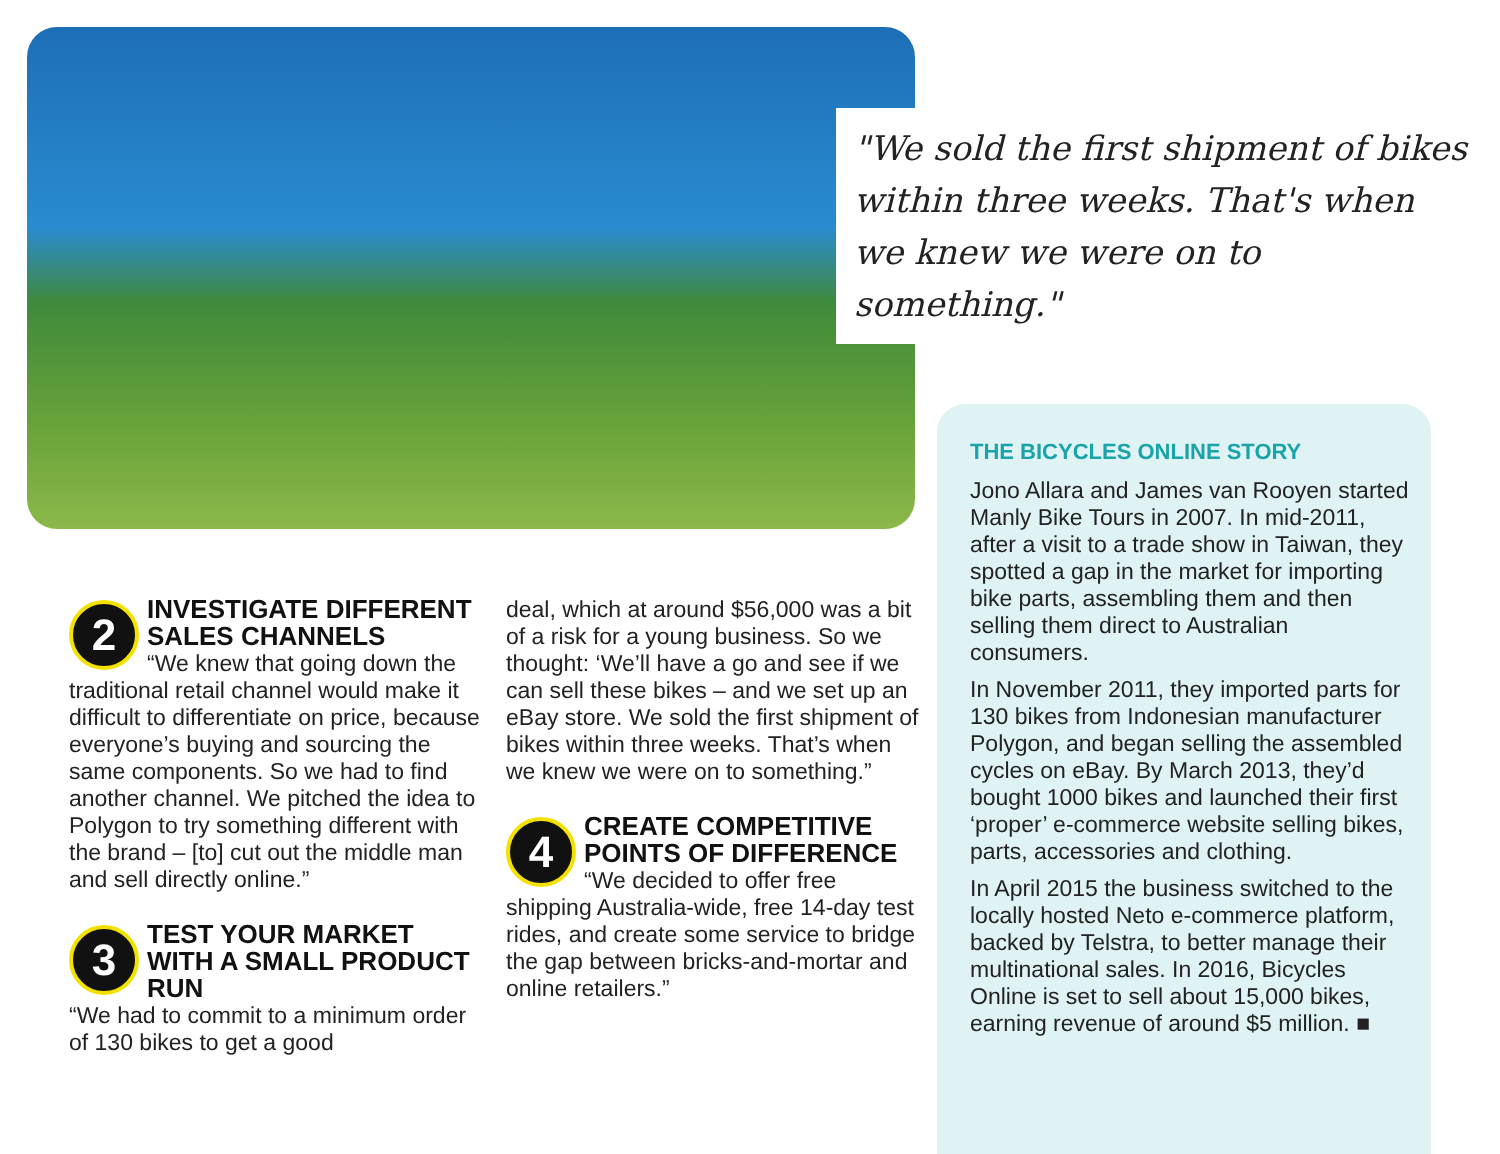"We sold the first shipment of bikes within three weeks. That's when we knew we were on to something."
2
INVESTIGATE DIFFERENT SALES CHANNELS
“We knew that going down the traditional retail channel would make it difficult to differentiate on price, because everyone’s buying and sourcing the same components. So we had to find another channel. We pitched the idea to Polygon to try something different with the brand – [to] cut out the middle man and sell directly online.”
3
TEST YOUR MARKET WITH A SMALL PRODUCT RUN
“We had to commit to a minimum order of 130 bikes to get a good
deal, which at around $56,000 was a bit of a risk for a young business. So we thought: ‘We’ll have a go and see if we can sell these bikes – and we set up an eBay store. We sold the first shipment of bikes within three weeks. That’s when we knew we were on to something.”
4
CREATE COMPETITIVE POINTS OF DIFFERENCE
“We decided to offer free shipping Australia-wide, free 14-day test rides, and create some service to bridge the gap between bricks-and-mortar and online retailers.”
THE BICYCLES ONLINE STORY
Jono Allara and James van Rooyen started Manly Bike Tours in 2007. In mid-2011, after a visit to a trade show in Taiwan, they spotted a gap in the market for importing bike parts, assembling them and then selling them direct to Australian consumers.
In November 2011, they imported parts for 130 bikes from Indonesian manufacturer Polygon, and began selling the assembled cycles on eBay. By March 2013, they’d bought 1000 bikes and launched their first ‘proper’ e-commerce website selling bikes, parts, accessories and clothing.
In April 2015 the business switched to the locally hosted Neto e-commerce platform, backed by Telstra, to better manage their multinational sales. In 2016, Bicycles Online is set to sell about 15,000 bikes, earning revenue of around $5 million. ■